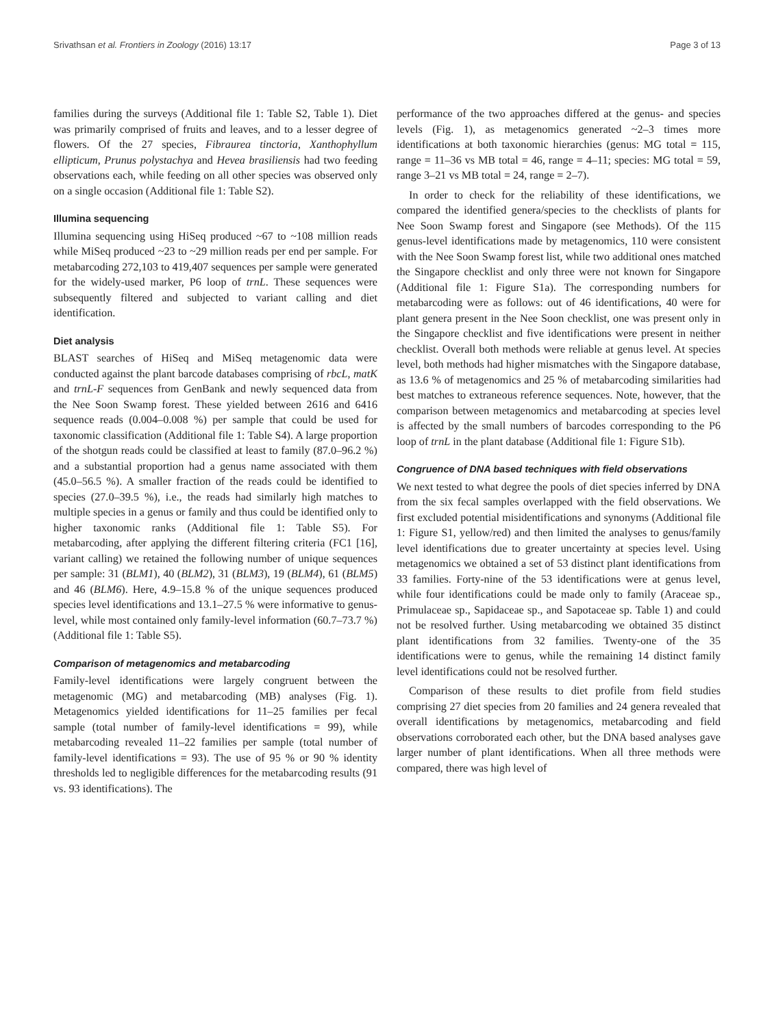Srivathsan et al. Frontiers in Zoology (2016) 13:17 Page 3 of 13
families during the surveys (Additional file 1: Table S2, Table 1). Diet was primarily comprised of fruits and leaves, and to a lesser degree of flowers. Of the 27 species, Fibraurea tinctoria, Xanthophyllum ellipticum, Prunus polystachya and Hevea brasiliensis had two feeding observations each, while feeding on all other species was observed only on a single occasion (Additional file 1: Table S2).
Illumina sequencing
Illumina sequencing using HiSeq produced ~67 to ~108 million reads while MiSeq produced ~23 to ~29 million reads per end per sample. For metabarcoding 272,103 to 419,407 sequences per sample were generated for the widely-used marker, P6 loop of trnL. These sequences were subsequently filtered and subjected to variant calling and diet identification.
Diet analysis
BLAST searches of HiSeq and MiSeq metagenomic data were conducted against the plant barcode databases comprising of rbcL, matK and trnL-F sequences from GenBank and newly sequenced data from the Nee Soon Swamp forest. These yielded between 2616 and 6416 sequence reads (0.004–0.008 %) per sample that could be used for taxonomic classification (Additional file 1: Table S4). A large proportion of the shotgun reads could be classified at least to family (87.0–96.2 %) and a substantial proportion had a genus name associated with them (45.0–56.5 %). A smaller fraction of the reads could be identified to species (27.0–39.5 %), i.e., the reads had similarly high matches to multiple species in a genus or family and thus could be identified only to higher taxonomic ranks (Additional file 1: Table S5). For metabarcoding, after applying the different filtering criteria (FC1 [16], variant calling) we retained the following number of unique sequences per sample: 31 (BLM1), 40 (BLM2), 31 (BLM3), 19 (BLM4), 61 (BLM5) and 46 (BLM6). Here, 4.9–15.8 % of the unique sequences produced species level identifications and 13.1–27.5 % were informative to genus-level, while most contained only family-level information (60.7–73.7 %) (Additional file 1: Table S5).
Comparison of metagenomics and metabarcoding
Family-level identifications were largely congruent between the metagenomic (MG) and metabarcoding (MB) analyses (Fig. 1). Metagenomics yielded identifications for 11–25 families per fecal sample (total number of family-level identifications = 99), while metabarcoding revealed 11–22 families per sample (total number of family-level identifications = 93). The use of 95 % or 90 % identity thresholds led to negligible differences for the metabarcoding results (91 vs. 93 identifications). The
performance of the two approaches differed at the genus- and species levels (Fig. 1), as metagenomics generated ~2–3 times more identifications at both taxonomic hierarchies (genus: MG total = 115, range = 11–36 vs MB total = 46, range = 4–11; species: MG total = 59, range 3–21 vs MB total = 24, range = 2–7).
In order to check for the reliability of these identifications, we compared the identified genera/species to the checklists of plants for Nee Soon Swamp forest and Singapore (see Methods). Of the 115 genus-level identifications made by metagenomics, 110 were consistent with the Nee Soon Swamp forest list, while two additional ones matched the Singapore checklist and only three were not known for Singapore (Additional file 1: Figure S1a). The corresponding numbers for metabarcoding were as follows: out of 46 identifications, 40 were for plant genera present in the Nee Soon checklist, one was present only in the Singapore checklist and five identifications were present in neither checklist. Overall both methods were reliable at genus level. At species level, both methods had higher mismatches with the Singapore database, as 13.6 % of metagenomics and 25 % of metabarcoding similarities had best matches to extraneous reference sequences. Note, however, that the comparison between metagenomics and metabarcoding at species level is affected by the small numbers of barcodes corresponding to the P6 loop of trnL in the plant database (Additional file 1: Figure S1b).
Congruence of DNA based techniques with field observations
We next tested to what degree the pools of diet species inferred by DNA from the six fecal samples overlapped with the field observations. We first excluded potential misidentifications and synonyms (Additional file 1: Figure S1, yellow/red) and then limited the analyses to genus/family level identifications due to greater uncertainty at species level. Using metagenomics we obtained a set of 53 distinct plant identifications from 33 families. Forty-nine of the 53 identifications were at genus level, while four identifications could be made only to family (Araceae sp., Primulaceae sp., Sapidaceae sp., and Sapotaceae sp. Table 1) and could not be resolved further. Using metabarcoding we obtained 35 distinct plant identifications from 32 families. Twenty-one of the 35 identifications were to genus, while the remaining 14 distinct family level identifications could not be resolved further.
Comparison of these results to diet profile from field studies comprising 27 diet species from 20 families and 24 genera revealed that overall identifications by metagenomics, metabarcoding and field observations corroborated each other, but the DNA based analyses gave larger number of plant identifications. When all three methods were compared, there was high level of